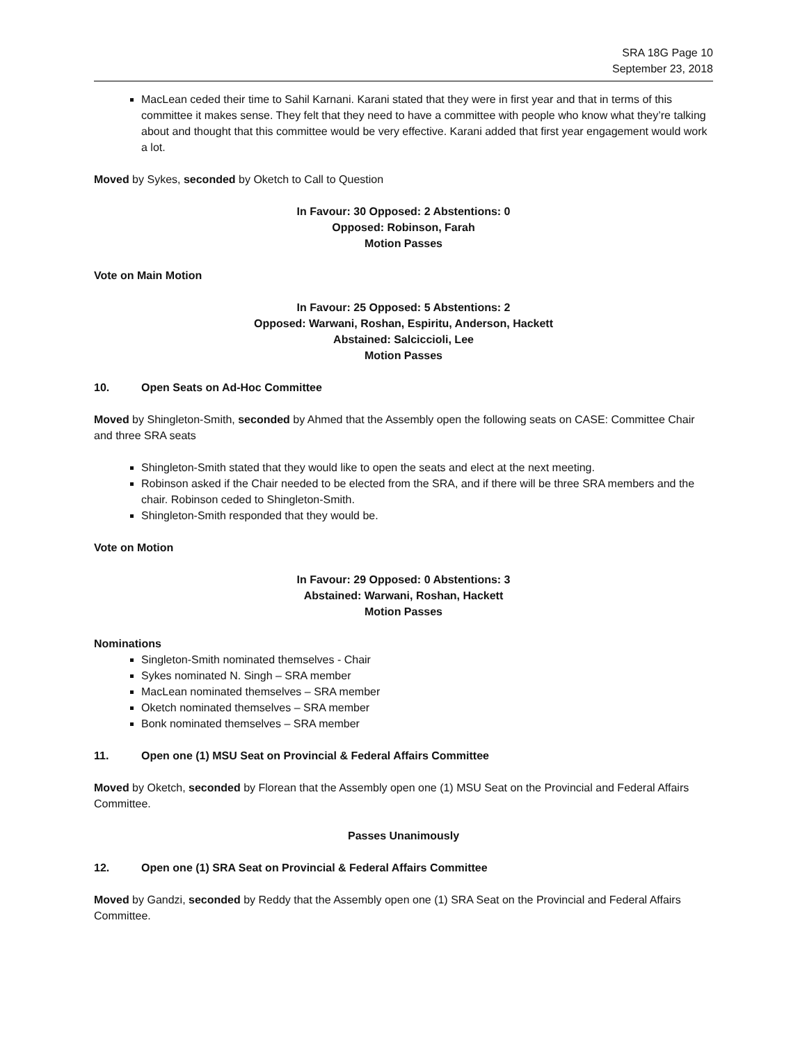SRA 18G Page 10
September 23, 2018
MacLean ceded their time to Sahil Karnani. Karani stated that they were in first year and that in terms of this committee it makes sense. They felt that they need to have a committee with people who know what they’re talking about and thought that this committee would be very effective. Karani added that first year engagement would work a lot.
Moved by Sykes, seconded by Oketch to Call to Question
In Favour: 30 Opposed: 2 Abstentions: 0
Opposed: Robinson, Farah
Motion Passes
Vote on Main Motion
In Favour: 25 Opposed: 5 Abstentions: 2
Opposed: Warwani, Roshan, Espiritu, Anderson, Hackett
Abstained: Salciccioli, Lee
Motion Passes
10. Open Seats on Ad-Hoc Committee
Moved by Shingleton-Smith, seconded by Ahmed that the Assembly open the following seats on CASE: Committee Chair and three SRA seats
Shingleton-Smith stated that they would like to open the seats and elect at the next meeting.
Robinson asked if the Chair needed to be elected from the SRA, and if there will be three SRA members and the chair. Robinson ceded to Shingleton-Smith.
Shingleton-Smith responded that they would be.
Vote on Motion
In Favour: 29 Opposed: 0 Abstentions: 3
Abstained: Warwani, Roshan, Hackett
Motion Passes
Nominations
Singleton-Smith nominated themselves - Chair
Sykes nominated N. Singh – SRA member
MacLean nominated themselves – SRA member
Oketch nominated themselves – SRA member
Bonk nominated themselves – SRA member
11. Open one (1) MSU Seat on Provincial & Federal Affairs Committee
Moved by Oketch, seconded by Florean that the Assembly open one (1) MSU Seat on the Provincial and Federal Affairs Committee.
Passes Unanimously
12. Open one (1) SRA Seat on Provincial & Federal Affairs Committee
Moved by Gandzi, seconded by Reddy that the Assembly open one (1) SRA Seat on the Provincial and Federal Affairs Committee.